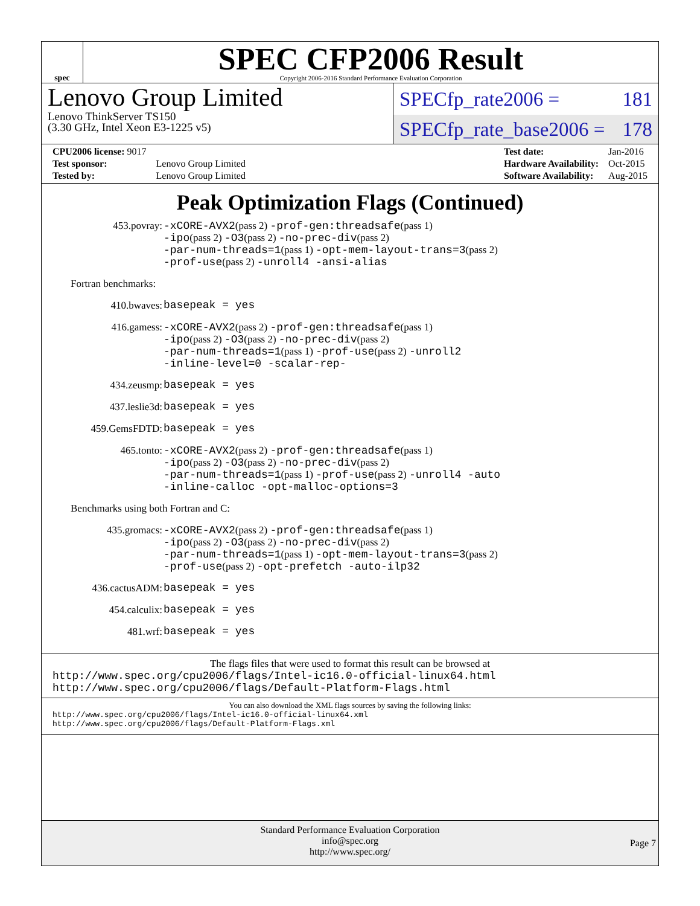spec
SPEC CFP2006 Result
Copyright 2006-2016 Standard Performance Evaluation Corporation
Lenovo Group Limited
Lenovo ThinkServer TS150
(3.30 GHz, Intel Xeon E3-1225 v5)
SPECfp_rate2006 = 181
SPECfp_rate_base2006 = 178
| CPU2006 license: 9017 | |
| Test sponsor: | Lenovo Group Limited |
| Tested by: | Lenovo Group Limited |
| Test date: | Jan-2016 |
| Hardware Availability: | Oct-2015 |
| Software Availability: | Aug-2015 |
Peak Optimization Flags (Continued)
453.povray:
-xCORE-AVX2(pass 2) -prof-gen:threadsafe(pass 1)
-ipo(pass 2) -O3(pass 2) -no-prec-div(pass 2)
-par-num-threads=1(pass 1) -opt-mem-layout-trans=3(pass 2)
-prof-use(pass 2) -unroll4 -ansi-alias
Fortran benchmarks:
410.bwaves:
basepeak = yes
416.gamess:
-xCORE-AVX2(pass 2) -prof-gen:threadsafe(pass 1)
-ipo(pass 2) -O3(pass 2) -no-prec-div(pass 2)
-par-num-threads=1(pass 1) -prof-use(pass 2) -unroll2
-inline-level=0 -scalar-rep-
434.zeusmp:
basepeak = yes
437.leslie3d:
basepeak = yes
459.GemsFDTD:
basepeak = yes
465.tonto:
-xCORE-AVX2(pass 2) -prof-gen:threadsafe(pass 1)
-ipo(pass 2) -O3(pass 2) -no-prec-div(pass 2)
-par-num-threads=1(pass 1) -prof-use(pass 2) -unroll4 -auto
-inline-calloc -opt-malloc-options=3
Benchmarks using both Fortran and C:
435.gromacs:
-xCORE-AVX2(pass 2) -prof-gen:threadsafe(pass 1)
-ipo(pass 2) -O3(pass 2) -no-prec-div(pass 2)
-par-num-threads=1(pass 1) -opt-mem-layout-trans=3(pass 2)
-prof-use(pass 2) -opt-prefetch -auto-ilp32
436.cactusADM:
basepeak = yes
454.calculix:
basepeak = yes
481.wrf:
basepeak = yes
The flags files that were used to format this result can be browsed at
http://www.spec.org/cpu2006/flags/Intel-ic16.0-official-linux64.html
http://www.spec.org/cpu2006/flags/Default-Platform-Flags.html
You can also download the XML flags sources by saving the following links:
http://www.spec.org/cpu2006/flags/Intel-ic16.0-official-linux64.xml
http://www.spec.org/cpu2006/flags/Default-Platform-Flags.xml
Standard Performance Evaluation Corporation
info@spec.org
http://www.spec.org/
Page 7